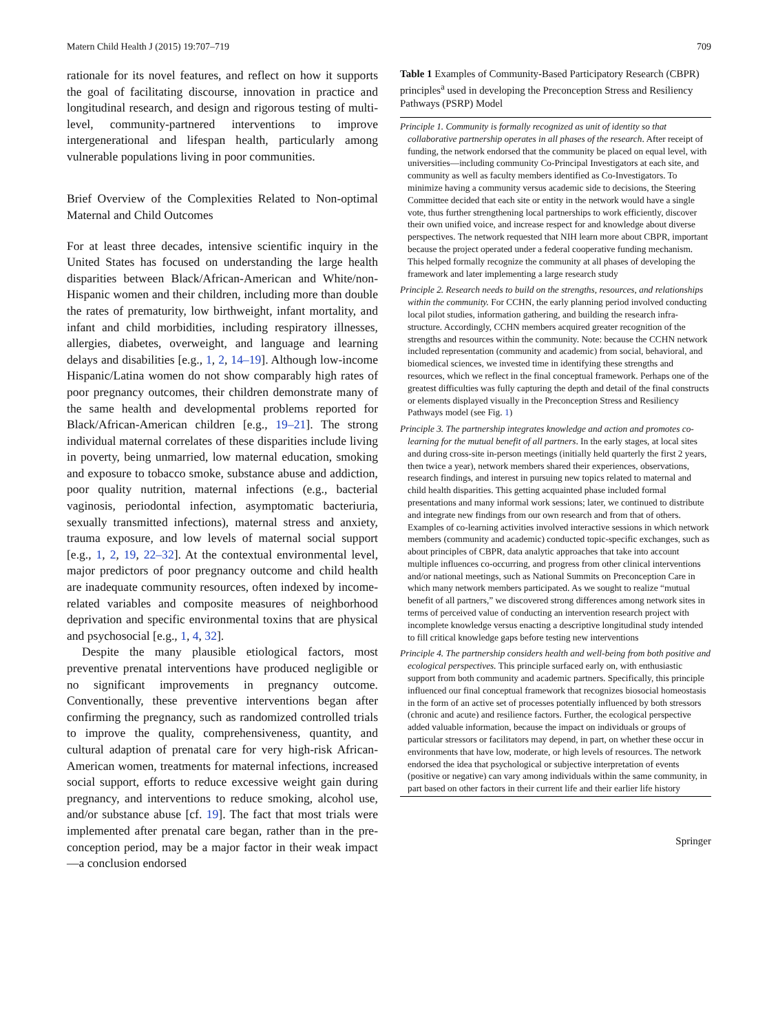Matern Child Health J (2015) 19:707–719 709
rationale for its novel features, and reflect on how it supports the goal of facilitating discourse, innovation in practice and longitudinal research, and design and rigorous testing of multi-level, community-partnered interventions to improve intergenerational and lifespan health, particularly among vulnerable populations living in poor communities.
Brief Overview of the Complexities Related to Non-optimal Maternal and Child Outcomes
For at least three decades, intensive scientific inquiry in the United States has focused on understanding the large health disparities between Black/African-American and White/non-Hispanic women and their children, including more than double the rates of prematurity, low birthweight, infant mortality, and infant and child morbidities, including respiratory illnesses, allergies, diabetes, overweight, and language and learning delays and disabilities [e.g., 1, 2, 14–19]. Although low-income Hispanic/Latina women do not show comparably high rates of poor pregnancy outcomes, their children demonstrate many of the same health and developmental problems reported for Black/African-American children [e.g., 19–21]. The strong individual maternal correlates of these disparities include living in poverty, being unmarried, low maternal education, smoking and exposure to tobacco smoke, substance abuse and addiction, poor quality nutrition, maternal infections (e.g., bacterial vaginosis, periodontal infection, asymptomatic bacteriuria, sexually transmitted infections), maternal stress and anxiety, trauma exposure, and low levels of maternal social support [e.g., 1, 2, 19, 22–32]. At the contextual environmental level, major predictors of poor pregnancy outcome and child health are inadequate community resources, often indexed by income-related variables and composite measures of neighborhood deprivation and specific environmental toxins that are physical and psychosocial [e.g., 1, 4, 32].
Despite the many plausible etiological factors, most preventive prenatal interventions have produced negligible or no significant improvements in pregnancy outcome. Conventionally, these preventive interventions began after confirming the pregnancy, such as randomized controlled trials to improve the quality, comprehensiveness, quantity, and cultural adaption of prenatal care for very high-risk African-American women, treatments for maternal infections, increased social support, efforts to reduce excessive weight gain during pregnancy, and interventions to reduce smoking, alcohol use, and/or substance abuse [cf. 19]. The fact that most trials were implemented after prenatal care began, rather than in the pre-conception period, may be a major factor in their weak impact—a conclusion endorsed
Table 1 Examples of Community-Based Participatory Research (CBPR) principles<sup>a</sup> used in developing the Preconception Stress and Resiliency Pathways (PSRP) Model
| Principle 1. Community is formally recognized as unit of identity so that collaborative partnership operates in all phases of the research . After receipt of funding, the network endorsed that the community be placed on equal level, with universities—including community Co-Principal Investigators at each site, and community as well as faculty members identified as Co-Investigators. To minimize having a community versus academic side to decisions, the Steering Committee decided that each site or entity in the network would have a single vote, thus further strengthening local partnerships to work efficiently, discover their own unified voice, and increase respect for and knowledge about diverse perspectives. The network requested that NIH learn more about CBPR, important because the project operated under a federal cooperative funding mechanism. This helped formally recognize the community at all phases of developing the framework and later implementing a large research study |
| Principle 2. Research needs to build on the strengths, resources, and relationships within the community. For CCHN, the early planning period involved conducting local pilot studies, information gathering, and building the research infra-structure. Accordingly, CCHN members acquired greater recognition of the strengths and resources within the community. Note: because the CCHN network included representation (community and academic) from social, behavioral, and biomedical sciences, we invested time in identifying these strengths and resources, which we reflect in the final conceptual framework. Perhaps one of the greatest difficulties was fully capturing the depth and detail of the final constructs or elements displayed visually in the Preconception Stress and Resiliency Pathways model (see Fig. 1 ) |
| Principle 3. The partnership integrates knowledge and action and promotes co-learning for the mutual benefit of all partners . In the early stages, at local sites and during cross-site in-person meetings (initially held quarterly the first 2 years, then twice a year), network members shared their experiences, observations, research findings, and interest in pursuing new topics related to maternal and child health disparities. This getting acquainted phase included formal presentations and many informal work sessions; later, we continued to distribute and integrate new findings from our own research and from that of others. Examples of co-learning activities involved interactive sessions in which network members (community and academic) conducted topic-specific exchanges, such as about principles of CBPR, data analytic approaches that take into account multiple influences co-occurring, and progress from other clinical interventions and/or national meetings, such as National Summits on Preconception Care in which many network members participated. As we sought to realize “mutual benefit of all partners,” we discovered strong differences among network sites in terms of perceived value of conducting an intervention research project with incomplete knowledge versus enacting a descriptive longitudinal study intended to fill critical knowledge gaps before testing new interventions |
| Principle 4. The partnership considers health and well-being from both positive and ecological perspectives. This principle surfaced early on, with enthusiastic support from both community and academic partners. Specifically, this principle influenced our final conceptual framework that recognizes biosocial homeostasis in the form of an active set of processes potentially influenced by both stressors (chronic and acute) and resilience factors. Further, the ecological perspective added valuable information, because the impact on individuals or groups of particular stressors or facilitators may depend, in part, on whether these occur in environments that have low, moderate, or high levels of resources. The network endorsed the idea that psychological or subjective interpretation of events (positive or negative) can vary among individuals within the same community, in part based on other factors in their current life and their earlier life history |
Springer